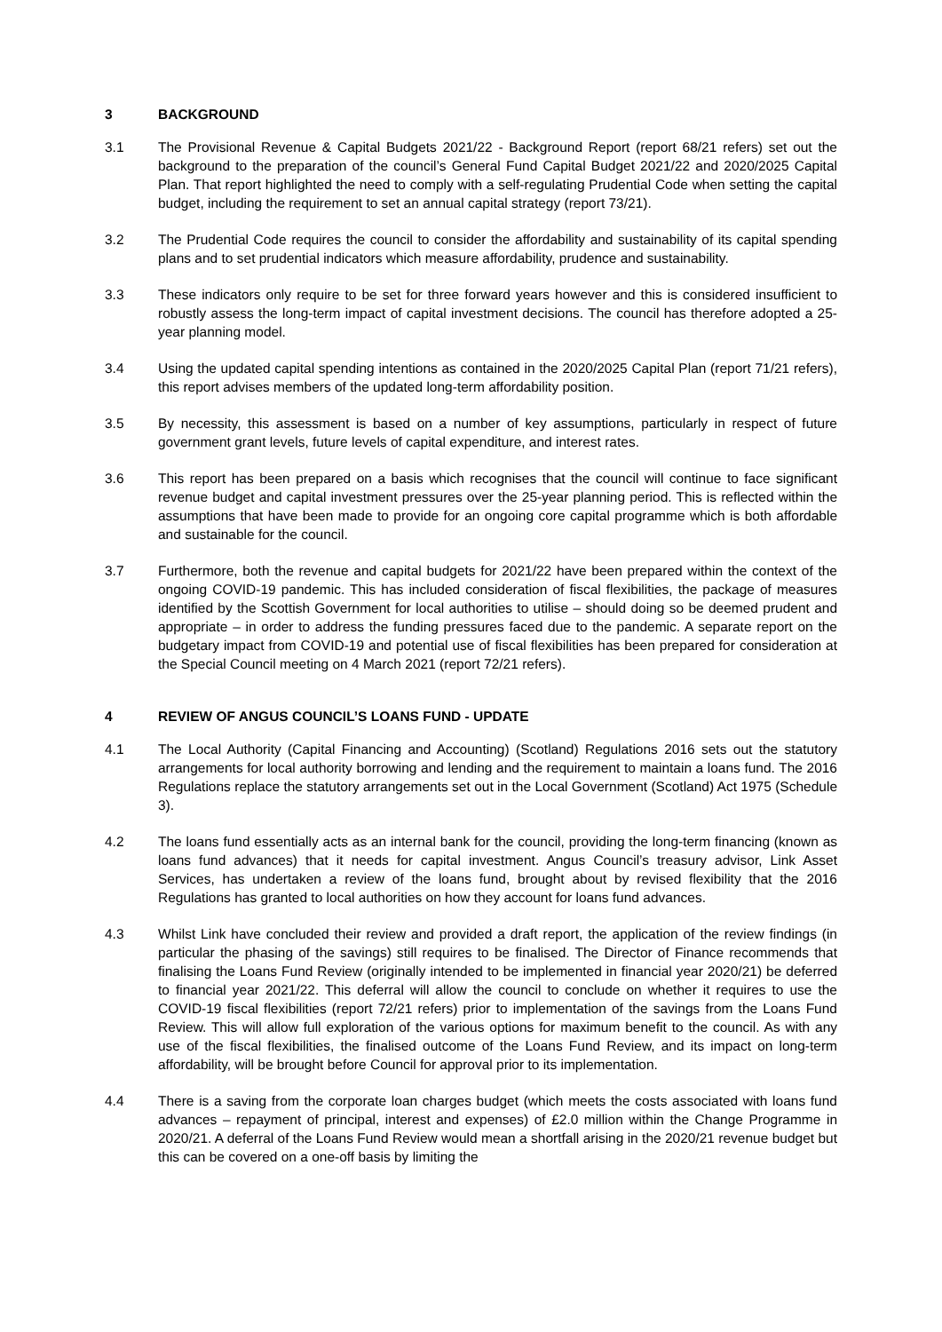3 BACKGROUND
3.1 The Provisional Revenue & Capital Budgets 2021/22 - Background Report (report 68/21 refers) set out the background to the preparation of the council’s General Fund Capital Budget 2021/22 and 2020/2025 Capital Plan. That report highlighted the need to comply with a self-regulating Prudential Code when setting the capital budget, including the requirement to set an annual capital strategy (report 73/21).
3.2 The Prudential Code requires the council to consider the affordability and sustainability of its capital spending plans and to set prudential indicators which measure affordability, prudence and sustainability.
3.3 These indicators only require to be set for three forward years however and this is considered insufficient to robustly assess the long-term impact of capital investment decisions. The council has therefore adopted a 25-year planning model.
3.4 Using the updated capital spending intentions as contained in the 2020/2025 Capital Plan (report 71/21 refers), this report advises members of the updated long-term affordability position.
3.5 By necessity, this assessment is based on a number of key assumptions, particularly in respect of future government grant levels, future levels of capital expenditure, and interest rates.
3.6 This report has been prepared on a basis which recognises that the council will continue to face significant revenue budget and capital investment pressures over the 25-year planning period. This is reflected within the assumptions that have been made to provide for an ongoing core capital programme which is both affordable and sustainable for the council.
3.7 Furthermore, both the revenue and capital budgets for 2021/22 have been prepared within the context of the ongoing COVID-19 pandemic. This has included consideration of fiscal flexibilities, the package of measures identified by the Scottish Government for local authorities to utilise – should doing so be deemed prudent and appropriate – in order to address the funding pressures faced due to the pandemic. A separate report on the budgetary impact from COVID-19 and potential use of fiscal flexibilities has been prepared for consideration at the Special Council meeting on 4 March 2021 (report 72/21 refers).
4 REVIEW OF ANGUS COUNCIL’S LOANS FUND - UPDATE
4.1 The Local Authority (Capital Financing and Accounting) (Scotland) Regulations 2016 sets out the statutory arrangements for local authority borrowing and lending and the requirement to maintain a loans fund. The 2016 Regulations replace the statutory arrangements set out in the Local Government (Scotland) Act 1975 (Schedule 3).
4.2 The loans fund essentially acts as an internal bank for the council, providing the long-term financing (known as loans fund advances) that it needs for capital investment. Angus Council’s treasury advisor, Link Asset Services, has undertaken a review of the loans fund, brought about by revised flexibility that the 2016 Regulations has granted to local authorities on how they account for loans fund advances.
4.3 Whilst Link have concluded their review and provided a draft report, the application of the review findings (in particular the phasing of the savings) still requires to be finalised. The Director of Finance recommends that finalising the Loans Fund Review (originally intended to be implemented in financial year 2020/21) be deferred to financial year 2021/22. This deferral will allow the council to conclude on whether it requires to use the COVID-19 fiscal flexibilities (report 72/21 refers) prior to implementation of the savings from the Loans Fund Review. This will allow full exploration of the various options for maximum benefit to the council. As with any use of the fiscal flexibilities, the finalised outcome of the Loans Fund Review, and its impact on long-term affordability, will be brought before Council for approval prior to its implementation.
4.4 There is a saving from the corporate loan charges budget (which meets the costs associated with loans fund advances – repayment of principal, interest and expenses) of £2.0 million within the Change Programme in 2020/21. A deferral of the Loans Fund Review would mean a shortfall arising in the 2020/21 revenue budget but this can be covered on a one-off basis by limiting the